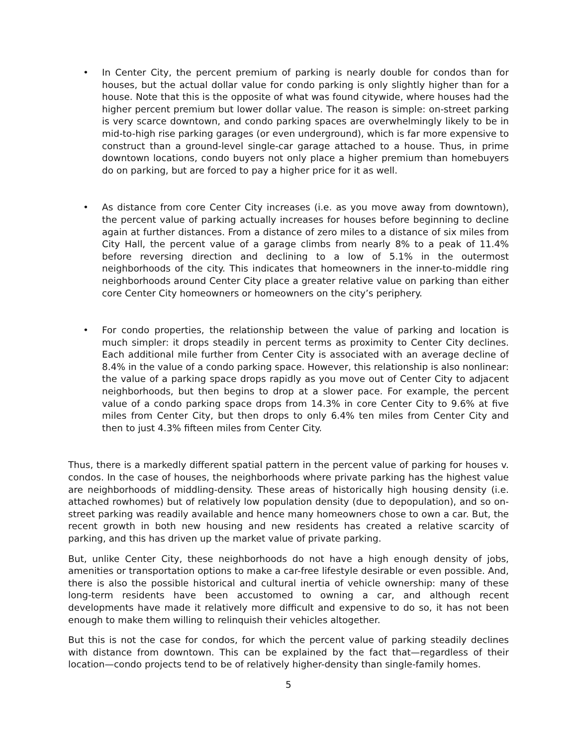• In Center City, the percent premium of parking is nearly double for condos than for houses, but the actual dollar value for condo parking is only slightly higher than for a house. Note that this is the opposite of what was found citywide, where houses had the higher percent premium but lower dollar value. The reason is simple: on-street parking is very scarce downtown, and condo parking spaces are overwhelmingly likely to be in mid-to-high rise parking garages (or even underground), which is far more expensive to construct than a ground-level single-car garage attached to a house. Thus, in prime downtown locations, condo buyers not only place a higher premium than homebuyers do on parking, but are forced to pay a higher price for it as well.
• As distance from core Center City increases (i.e. as you move away from downtown), the percent value of parking actually increases for houses before beginning to decline again at further distances. From a distance of zero miles to a distance of six miles from City Hall, the percent value of a garage climbs from nearly 8% to a peak of 11.4% before reversing direction and declining to a low of 5.1% in the outermost neighborhoods of the city. This indicates that homeowners in the inner-to-middle ring neighborhoods around Center City place a greater relative value on parking than either core Center City homeowners or homeowners on the city’s periphery.
• For condo properties, the relationship between the value of parking and location is much simpler: it drops steadily in percent terms as proximity to Center City declines. Each additional mile further from Center City is associated with an average decline of 8.4% in the value of a condo parking space. However, this relationship is also nonlinear: the value of a parking space drops rapidly as you move out of Center City to adjacent neighborhoods, but then begins to drop at a slower pace. For example, the percent value of a condo parking space drops from 14.3% in core Center City to 9.6% at five miles from Center City, but then drops to only 6.4% ten miles from Center City and then to just 4.3% fifteen miles from Center City.
Thus, there is a markedly different spatial pattern in the percent value of parking for houses v. condos. In the case of houses, the neighborhoods where private parking has the highest value are neighborhoods of middling-density. These areas of historically high housing density (i.e. attached rowhomes) but of relatively low population density (due to depopulation), and so on-street parking was readily available and hence many homeowners chose to own a car. But, the recent growth in both new housing and new residents has created a relative scarcity of parking, and this has driven up the market value of private parking.
But, unlike Center City, these neighborhoods do not have a high enough density of jobs, amenities or transportation options to make a car-free lifestyle desirable or even possible. And, there is also the possible historical and cultural inertia of vehicle ownership: many of these long-term residents have been accustomed to owning a car, and although recent developments have made it relatively more difficult and expensive to do so, it has not been enough to make them willing to relinquish their vehicles altogether.
But this is not the case for condos, for which the percent value of parking steadily declines with distance from downtown. This can be explained by the fact that—regardless of their location—condo projects tend to be of relatively higher-density than single-family homes.
5